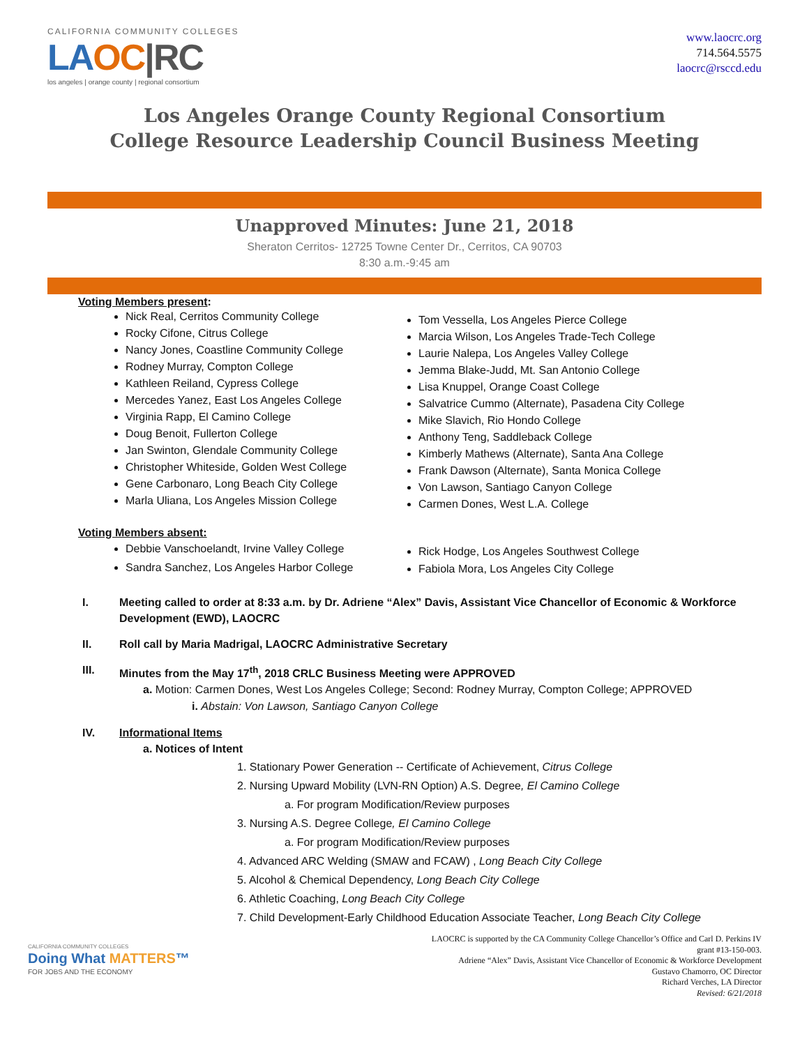CALIFORNIA COMMUNITY COLLEGES
LA OC|RC
los angeles | orange county | regional consortium
www.laocrc.org
714.564.5575
laocrc@rsccd.edu
Los Angeles Orange County Regional Consortium
College Resource Leadership Council Business Meeting
Unapproved Minutes: June 21, 2018
Sheraton Cerritos- 12725 Towne Center Dr., Cerritos, CA 90703
8:30 a.m.-9:45 am
Voting Members present:
Nick Real, Cerritos Community College
Rocky Cifone, Citrus College
Nancy Jones, Coastline Community College
Rodney Murray, Compton College
Kathleen Reiland, Cypress College
Mercedes Yanez, East Los Angeles College
Virginia Rapp, El Camino College
Doug Benoit, Fullerton College
Jan Swinton, Glendale Community College
Christopher Whiteside, Golden West College
Gene Carbonaro, Long Beach City College
Marla Uliana, Los Angeles Mission College
Tom Vessella, Los Angeles Pierce College
Marcia Wilson, Los Angeles Trade-Tech College
Laurie Nalepa, Los Angeles Valley College
Jemma Blake-Judd, Mt. San Antonio College
Lisa Knuppel, Orange Coast College
Salvatrice Cummo (Alternate), Pasadena City College
Mike Slavich, Rio Hondo College
Anthony Teng, Saddleback College
Kimberly Mathews (Alternate), Santa Ana College
Frank Dawson (Alternate), Santa Monica College
Von Lawson, Santiago Canyon College
Carmen Dones, West L.A. College
Voting Members absent:
Debbie Vanschoelandt, Irvine Valley College
Sandra Sanchez, Los Angeles Harbor College
Rick Hodge, Los Angeles Southwest College
Fabiola Mora, Los Angeles City College
I. Meeting called to order at 8:33 a.m. by Dr. Adriene “Alex” Davis, Assistant Vice Chancellor of Economic & Workforce Development (EWD), LAOCRC
II. Roll call by Maria Madrigal, LAOCRC Administrative Secretary
III. Minutes from the May 17<sup>th</sup>, 2018 CRLC Business Meeting were APPROVED
a. Motion: Carmen Dones, West Los Angeles College; Second: Rodney Murray, Compton College; APPROVED
i. Abstain: Von Lawson, Santiago Canyon College
IV. Informational Items
a. Notices of Intent
1. Stationary Power Generation -- Certificate of Achievement, Citrus College
2. Nursing Upward Mobility (LVN-RN Option) A.S. Degree, El Camino College
a. For program Modification/Review purposes
3. Nursing A.S. Degree College, El Camino College
a. For program Modification/Review purposes
4. Advanced ARC Welding (SMAW and FCAW) , Long Beach City College
5. Alcohol & Chemical Dependency, Long Beach City College
6. Athletic Coaching, Long Beach City College
7. Child Development-Early Childhood Education Associate Teacher, Long Beach City College
CALIFORNIA COMMUNITY COLLEGES
Doing What MATTERS™
FOR JOBS AND THE ECONOMY
LAOCRC is supported by the CA Community College Chancellor’s Office and Carl D. Perkins IV
grant #13-150-003.
Adriene “Alex” Davis, Assistant Vice Chancellor of Economic & Workforce Development
Gustavo Chamorro, OC Director
Richard Verches, LA Director
Revised: 6/21/2018